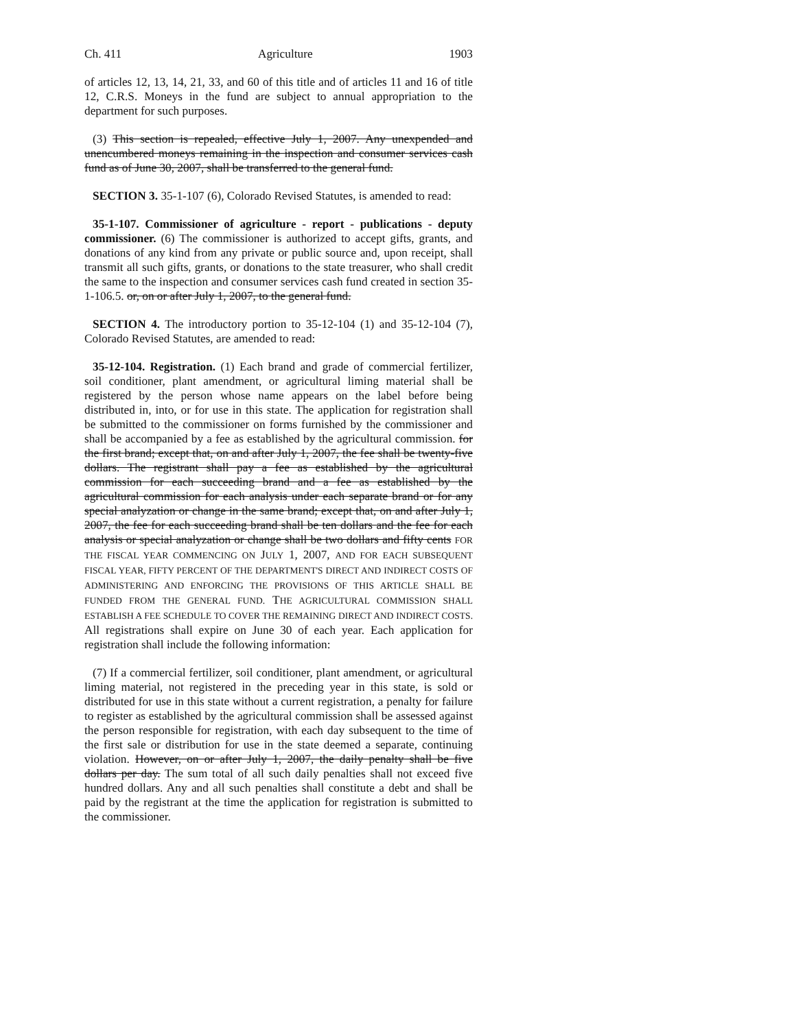Ch. 411 Agriculture 1903
of articles 12, 13, 14, 21, 33, and 60 of this title and of articles 11 and 16 of title 12, C.R.S. Moneys in the fund are subject to annual appropriation to the department for such purposes.
(3) This section is repealed, effective July 1, 2007. Any unexpended and unencumbered moneys remaining in the inspection and consumer services cash fund as of June 30, 2007, shall be transferred to the general fund.
SECTION 3. 35-1-107 (6), Colorado Revised Statutes, is amended to read:
35-1-107. Commissioner of agriculture - report - publications - deputy commissioner. (6) The commissioner is authorized to accept gifts, grants, and donations of any kind from any private or public source and, upon receipt, shall transmit all such gifts, grants, or donations to the state treasurer, who shall credit the same to the inspection and consumer services cash fund created in section 35-1-106.5. or, on or after July 1, 2007, to the general fund.
SECTION 4. The introductory portion to 35-12-104 (1) and 35-12-104 (7), Colorado Revised Statutes, are amended to read:
35-12-104. Registration. (1) Each brand and grade of commercial fertilizer, soil conditioner, plant amendment, or agricultural liming material shall be registered by the person whose name appears on the label before being distributed in, into, or for use in this state. The application for registration shall be submitted to the commissioner on forms furnished by the commissioner and shall be accompanied by a fee as established by the agricultural commission. for the first brand; except that, on and after July 1, 2007, the fee shall be twenty-five dollars. The registrant shall pay a fee as established by the agricultural commission for each succeeding brand and a fee as established by the agricultural commission for each analysis under each separate brand or for any special analyzation or change in the same brand; except that, on and after July 1, 2007, the fee for each succeeding brand shall be ten dollars and the fee for each analysis or special analyzation or change shall be two dollars and fifty cents FOR THE FISCAL YEAR COMMENCING ON JULY 1, 2007, AND FOR EACH SUBSEQUENT FISCAL YEAR, FIFTY PERCENT OF THE DEPARTMENT'S DIRECT AND INDIRECT COSTS OF ADMINISTERING AND ENFORCING THE PROVISIONS OF THIS ARTICLE SHALL BE FUNDED FROM THE GENERAL FUND. THE AGRICULTURAL COMMISSION SHALL ESTABLISH A FEE SCHEDULE TO COVER THE REMAINING DIRECT AND INDIRECT COSTS. All registrations shall expire on June 30 of each year. Each application for registration shall include the following information:
(7) If a commercial fertilizer, soil conditioner, plant amendment, or agricultural liming material, not registered in the preceding year in this state, is sold or distributed for use in this state without a current registration, a penalty for failure to register as established by the agricultural commission shall be assessed against the person responsible for registration, with each day subsequent to the time of the first sale or distribution for use in the state deemed a separate, continuing violation. However, on or after July 1, 2007, the daily penalty shall be five dollars per day. The sum total of all such daily penalties shall not exceed five hundred dollars. Any and all such penalties shall constitute a debt and shall be paid by the registrant at the time the application for registration is submitted to the commissioner.